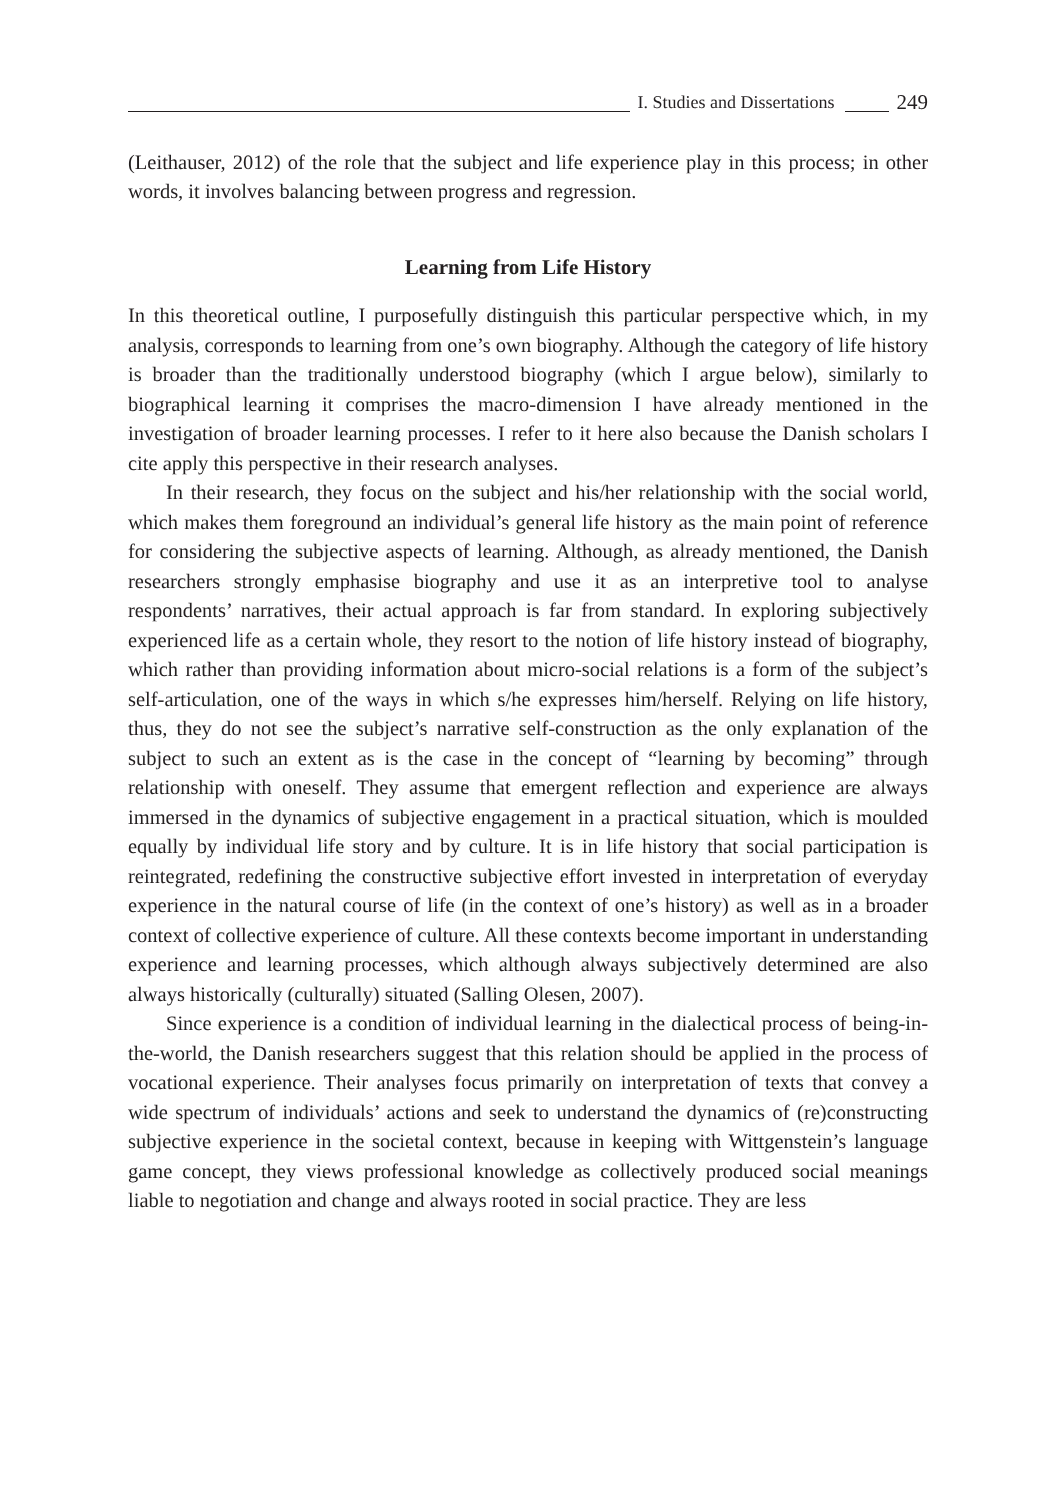I. Studies and Dissertations 249
(Leithauser, 2012) of the role that the subject and life experience play in this process; in other words, it involves balancing between progress and regression.
Learning from Life History
In this theoretical outline, I purposefully distinguish this particular perspective which, in my analysis, corresponds to learning from one’s own biography. Although the category of life history is broader than the traditionally understood biography (which I argue below), similarly to biographical learning it comprises the macro-dimension I have already mentioned in the investigation of broader learning processes. I refer to it here also because the Danish scholars I cite apply this perspective in their research analyses.
In their research, they focus on the subject and his/her relationship with the social world, which makes them foreground an individual’s general life history as the main point of reference for considering the subjective aspects of learning. Although, as already mentioned, the Danish researchers strongly emphasise biography and use it as an interpretive tool to analyse respondents’ narratives, their actual approach is far from standard. In exploring subjectively experienced life as a certain whole, they resort to the notion of life history instead of biography, which rather than providing information about micro-social relations is a form of the subject’s self-articulation, one of the ways in which s/he expresses him/herself. Relying on life history, thus, they do not see the subject’s narrative self-construction as the only explanation of the subject to such an extent as is the case in the concept of “learning by becoming” through relationship with oneself. They assume that emergent reflection and experience are always immersed in the dynamics of subjective engagement in a practical situation, which is moulded equally by individual life story and by culture. It is in life history that social participation is reintegrated, redefining the constructive subjective effort invested in interpretation of everyday experience in the natural course of life (in the context of one’s history) as well as in a broader context of collective experience of culture. All these contexts become important in understanding experience and learning processes, which although always subjectively determined are also always historically (culturally) situated (Salling Olesen, 2007).
Since experience is a condition of individual learning in the dialectical process of being-in-the-world, the Danish researchers suggest that this relation should be applied in the process of vocational experience. Their analyses focus primarily on interpretation of texts that convey a wide spectrum of individuals’ actions and seek to understand the dynamics of (re)constructing subjective experience in the societal context, because in keeping with Wittgenstein’s language game concept, they views professional knowledge as collectively produced social meanings liable to negotiation and change and always rooted in social practice. They are less